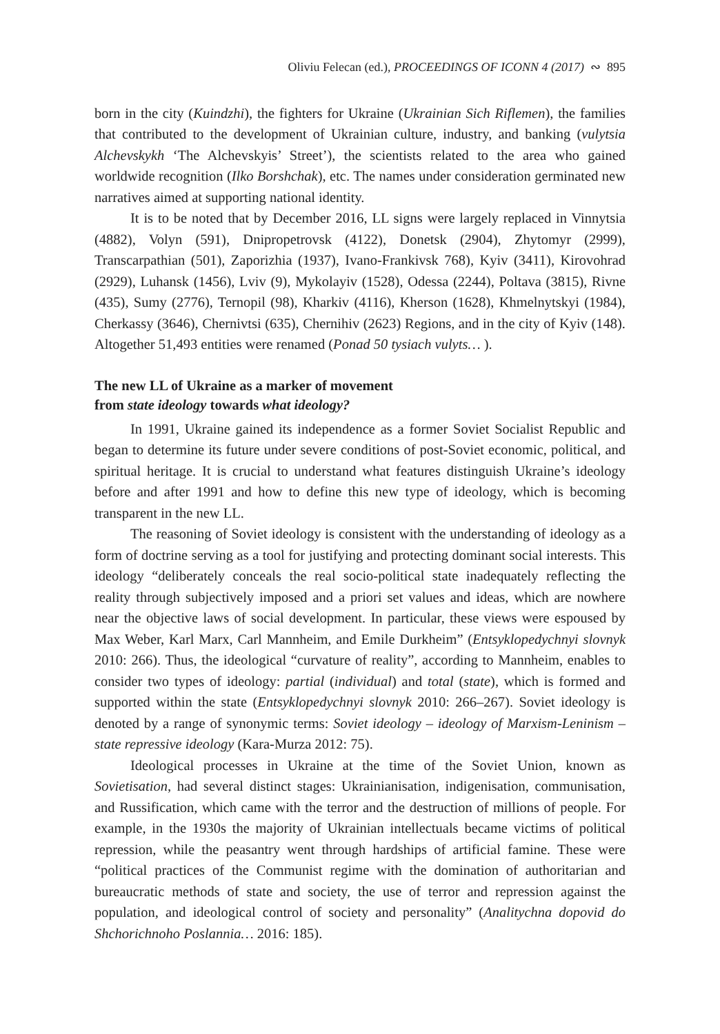Oliviu Felecan (ed.), PROCEEDINGS OF ICONN 4 (2017) ∾ 895
born in the city (Kuindzhi), the fighters for Ukraine (Ukrainian Sich Riflemen), the families that contributed to the development of Ukrainian culture, industry, and banking (vulytsia Alchevskykh ‘The Alchevskyis’ Street’), the scientists related to the area who gained worldwide recognition (Ilko Borshchak), etc. The names under consideration germinated new narratives aimed at supporting national identity.
It is to be noted that by December 2016, LL signs were largely replaced in Vinnytsia (4882), Volyn (591), Dnipropetrovsk (4122), Donetsk (2904), Zhytomyr (2999), Transcarpathian (501), Zaporizhia (1937), Ivano-Frankivsk 768), Kyiv (3411), Kirovohrad (2929), Luhansk (1456), Lviv (9), Mykolayiv (1528), Odessa (2244), Poltava (3815), Rivne (435), Sumy (2776), Ternopil (98), Kharkiv (4116), Kherson (1628), Khmelnytskyi (1984), Cherkassy (3646), Chernivtsi (635), Chernihiv (2623) Regions, and in the city of Kyiv (148). Altogether 51,493 entities were renamed (Ponad 50 tysiach vulyts… ).
The new LL of Ukraine as a marker of movement
from state ideology towards what ideology?
In 1991, Ukraine gained its independence as a former Soviet Socialist Republic and began to determine its future under severe conditions of post-Soviet economic, political, and spiritual heritage. It is crucial to understand what features distinguish Ukraine’s ideology before and after 1991 and how to define this new type of ideology, which is becoming transparent in the new LL.
The reasoning of Soviet ideology is consistent with the understanding of ideology as a form of doctrine serving as a tool for justifying and protecting dominant social interests. This ideology “deliberately conceals the real socio-political state inadequately reflecting the reality through subjectively imposed and a priori set values and ideas, which are nowhere near the objective laws of social development. In particular, these views were espoused by Max Weber, Karl Marx, Carl Mannheim, and Emile Durkheim” (Entsyklopedychnyi slovnyk 2010: 266). Thus, the ideological “curvature of reality”, according to Mannheim, enables to consider two types of ideology: partial (individual) and total (state), which is formed and supported within the state (Entsyklopedychnyi slovnyk 2010: 266–267). Soviet ideology is denoted by a range of synonymic terms: Soviet ideology – ideology of Marxism-Leninism – state repressive ideology (Kara-Murza 2012: 75).
Ideological processes in Ukraine at the time of the Soviet Union, known as Sovietisation, had several distinct stages: Ukrainianisation, indigenisation, communisation, and Russification, which came with the terror and the destruction of millions of people. For example, in the 1930s the majority of Ukrainian intellectuals became victims of political repression, while the peasantry went through hardships of artificial famine. These were “political practices of the Communist regime with the domination of authoritarian and bureaucratic methods of state and society, the use of terror and repression against the population, and ideological control of society and personality” (Analitychna dopovid do Shchorichnoho Poslannia… 2016: 185).